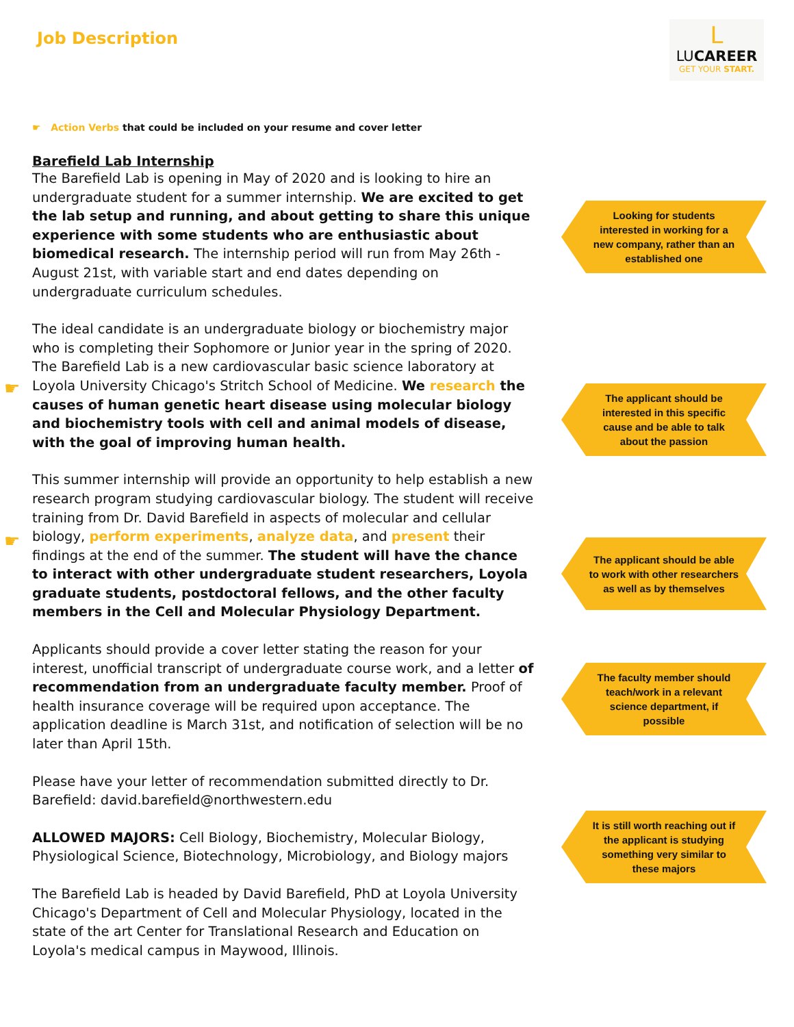Job Description
L
LUCAREER
GET YOUR START.
☛ Action Verbs that could be included on your resume and cover letter
Barefield Lab Internship
The Barefield Lab is opening in May of 2020 and is looking to hire an undergraduate student for a summer internship. We are excited to get the lab setup and running, and about getting to share this unique experience with some students who are enthusiastic about biomedical research. The internship period will run from May 26th - August 21st, with variable start and end dates depending on undergraduate curriculum schedules.
The ideal candidate is an undergraduate biology or biochemistry major who is completing their Sophomore or Junior year in the spring of 2020. The Barefield Lab is a new cardiovascular basic science laboratory at Loyola University Chicago's Stritch School of Medicine. We research the causes of human genetic heart disease using molecular biology and biochemistry tools with cell and animal models of disease, with the goal of improving human health.
This summer internship will provide an opportunity to help establish a new research program studying cardiovascular biology. The student will receive training from Dr. David Barefield in aspects of molecular and cellular biology, perform experiments, analyze data, and present their findings at the end of the summer. The student will have the chance to interact with other undergraduate student researchers, Loyola graduate students, postdoctoral fellows, and the other faculty members in the Cell and Molecular Physiology Department.
Applicants should provide a cover letter stating the reason for your interest, unofficial transcript of undergraduate course work, and a letter of recommendation from an undergraduate faculty member. Proof of health insurance coverage will be required upon acceptance. The application deadline is March 31st, and notification of selection will be no later than April 15th.
Please have your letter of recommendation submitted directly to Dr. Barefield: david.barefield@northwestern.edu
ALLOWED MAJORS: Cell Biology, Biochemistry, Molecular Biology, Physiological Science, Biotechnology, Microbiology, and Biology majors
The Barefield Lab is headed by David Barefield, PhD at Loyola University Chicago's Department of Cell and Molecular Physiology, located in the state of the art Center for Translational Research and Education on Loyola's medical campus in Maywood, Illinois.
Looking for students interested in working for a new company, rather than an established one
The applicant should be interested in this specific cause and be able to talk about the passion
The applicant should be able to work with other researchers as well as by themselves
The faculty member should teach/work in a relevant science department, if possible
It is still worth reaching out if the applicant is studying something very similar to these majors
☛
☛